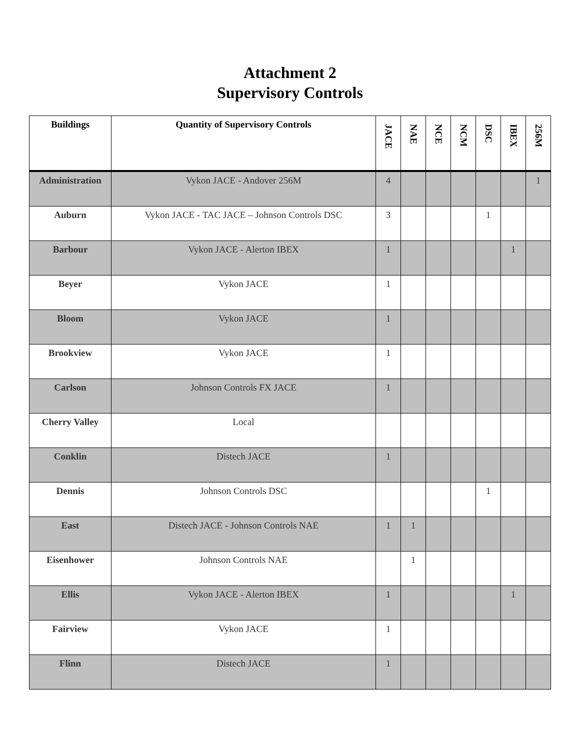Attachment 2
Supervisory Controls
| Buildings | Quantity of Supervisory Controls | JACE | NAE | NCE | NCM | DSC | IBEX | 256M |
| --- | --- | --- | --- | --- | --- | --- | --- | --- |
| Administration | Vykon JACE - Andover 256M | 4 | | | | | | 1 |
| Auburn | Vykon JACE - TAC JACE – Johnson Controls DSC | 3 | | | | 1 | | |
| Barbour | Vykon JACE - Alerton IBEX | 1 | | | | | 1 | |
| Beyer | Vykon JACE | 1 | | | | | | |
| Bloom | Vykon JACE | 1 | | | | | | |
| Brookview | Vykon JACE | 1 | | | | | | |
| Carlson | Johnson Controls FX JACE | 1 | | | | | | |
| Cherry Valley | Local | | | | | | | |
| Conklin | Distech JACE | 1 | | | | | | |
| Dennis | Johnson Controls DSC | | | | | 1 | | |
| East | Distech JACE - Johnson Controls NAE | 1 | 1 | | | | | |
| Eisenhower | Johnson Controls NAE | | 1 | | | | | |
| Ellis | Vykon JACE - Alerton IBEX | 1 | | | | | 1 | |
| Fairview | Vykon JACE | 1 | | | | | | |
| Flinn | Distech JACE | 1 | | | | | | |